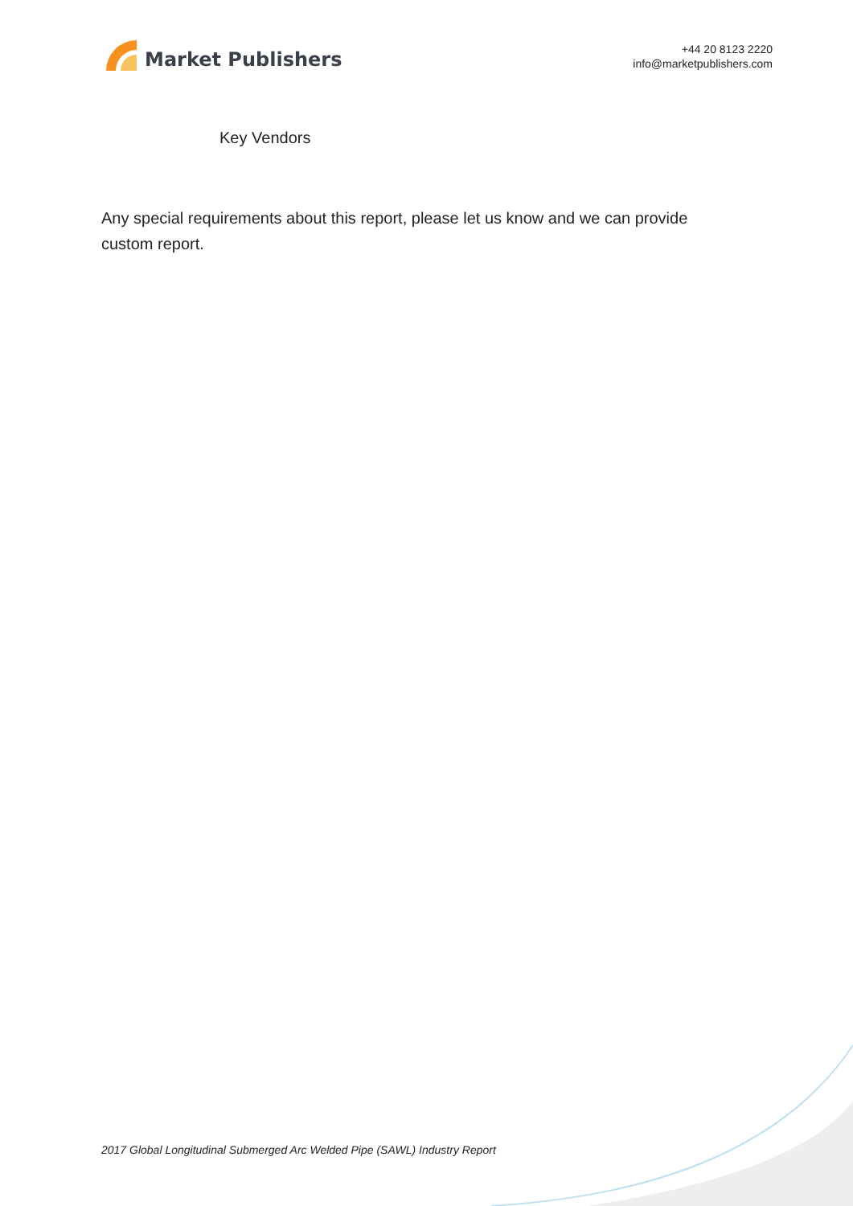Market Publishers
+44 20 8123 2220
info@marketpublishers.com
Key Vendors
Any special requirements about this report, please let us know and we can provide custom report.
2017 Global Longitudinal Submerged Arc Welded Pipe (SAWL) Industry Report